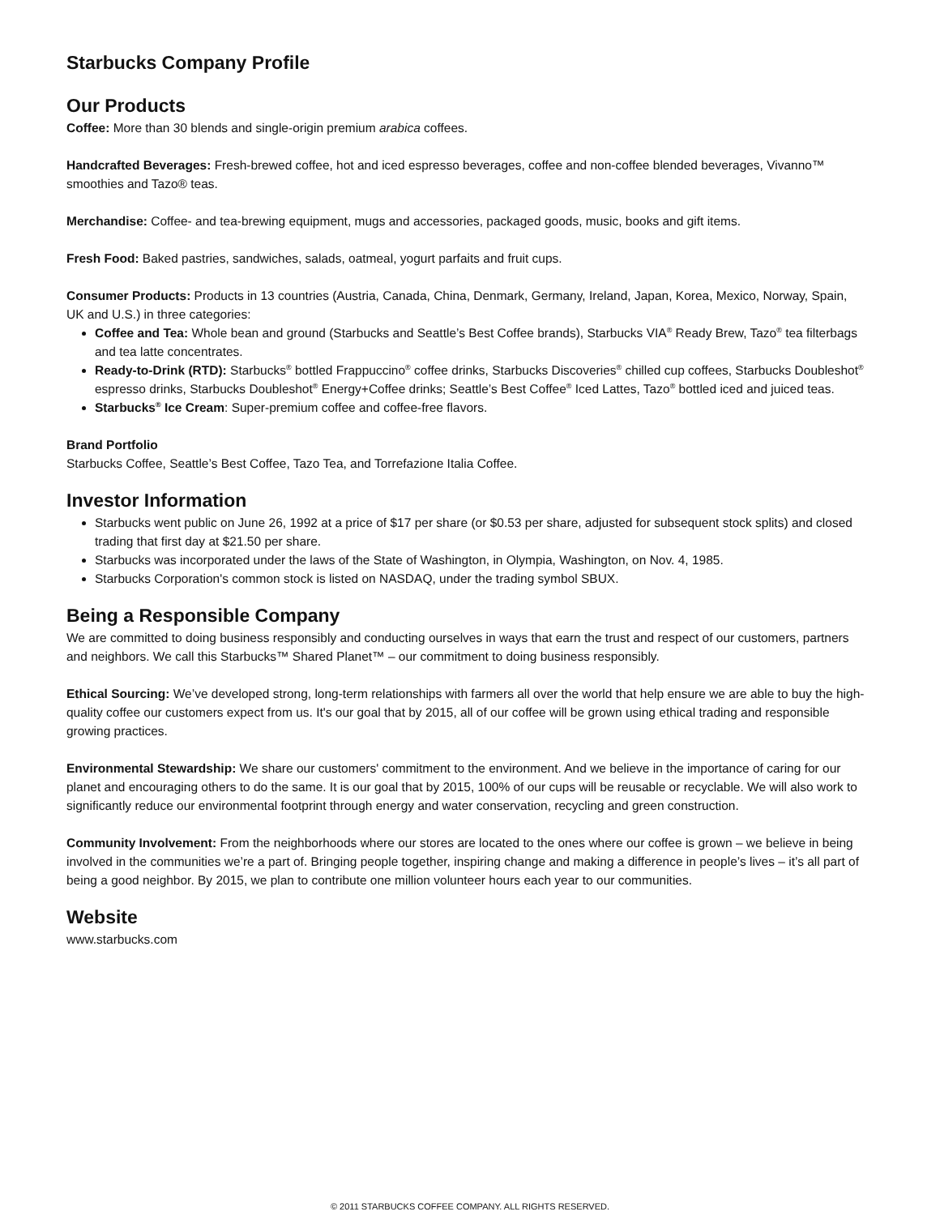Starbucks Company Profile
Our Products
Coffee: More than 30 blends and single-origin premium arabica coffees.
Handcrafted Beverages: Fresh-brewed coffee, hot and iced espresso beverages, coffee and non-coffee blended beverages, Vivanno™ smoothies and Tazo® teas.
Merchandise: Coffee- and tea-brewing equipment, mugs and accessories, packaged goods, music, books and gift items.
Fresh Food: Baked pastries, sandwiches, salads, oatmeal, yogurt parfaits and fruit cups.
Consumer Products: Products in 13 countries (Austria, Canada, China, Denmark, Germany, Ireland, Japan, Korea, Mexico, Norway, Spain, UK and U.S.) in three categories:
Coffee and Tea: Whole bean and ground (Starbucks and Seattle’s Best Coffee brands), Starbucks VIA<sup>®</sup> Ready Brew, Tazo<sup>®</sup> tea filterbags and tea latte concentrates.
Ready-to-Drink (RTD): Starbucks<sup>®</sup> bottled Frappuccino<sup>®</sup> coffee drinks, Starbucks Discoveries<sup>®</sup> chilled cup coffees, Starbucks Doubleshot<sup>®</sup> espresso drinks, Starbucks Doubleshot<sup>®</sup> Energy+Coffee drinks; Seattle’s Best Coffee<sup>®</sup> Iced Lattes, Tazo<sup>®</sup> bottled iced and juiced teas.
Starbucks<sup>®</sup> Ice Cream: Super-premium coffee and coffee-free flavors.
Brand Portfolio
Starbucks Coffee, Seattle’s Best Coffee, Tazo Tea, and Torrefazione Italia Coffee.
Investor Information
Starbucks went public on June 26, 1992 at a price of $17 per share (or $0.53 per share, adjusted for subsequent stock splits) and closed trading that first day at $21.50 per share.
Starbucks was incorporated under the laws of the State of Washington, in Olympia, Washington, on Nov. 4, 1985.
Starbucks Corporation's common stock is listed on NASDAQ, under the trading symbol SBUX.
Being a Responsible Company
We are committed to doing business responsibly and conducting ourselves in ways that earn the trust and respect of our customers, partners and neighbors. We call this Starbucks™ Shared Planet™ – our commitment to doing business responsibly.
Ethical Sourcing: We’ve developed strong, long-term relationships with farmers all over the world that help ensure we are able to buy the high-quality coffee our customers expect from us. It's our goal that by 2015, all of our coffee will be grown using ethical trading and responsible growing practices.
Environmental Stewardship: We share our customers' commitment to the environment. And we believe in the importance of caring for our planet and encouraging others to do the same. It is our goal that by 2015, 100% of our cups will be reusable or recyclable. We will also work to significantly reduce our environmental footprint through energy and water conservation, recycling and green construction.
Community Involvement: From the neighborhoods where our stores are located to the ones where our coffee is grown – we believe in being involved in the communities we’re a part of. Bringing people together, inspiring change and making a difference in people’s lives – it’s all part of being a good neighbor. By 2015, we plan to contribute one million volunteer hours each year to our communities.
Website
www.starbucks.com
© 2011 STARBUCKS COFFEE COMPANY. ALL RIGHTS RESERVED.